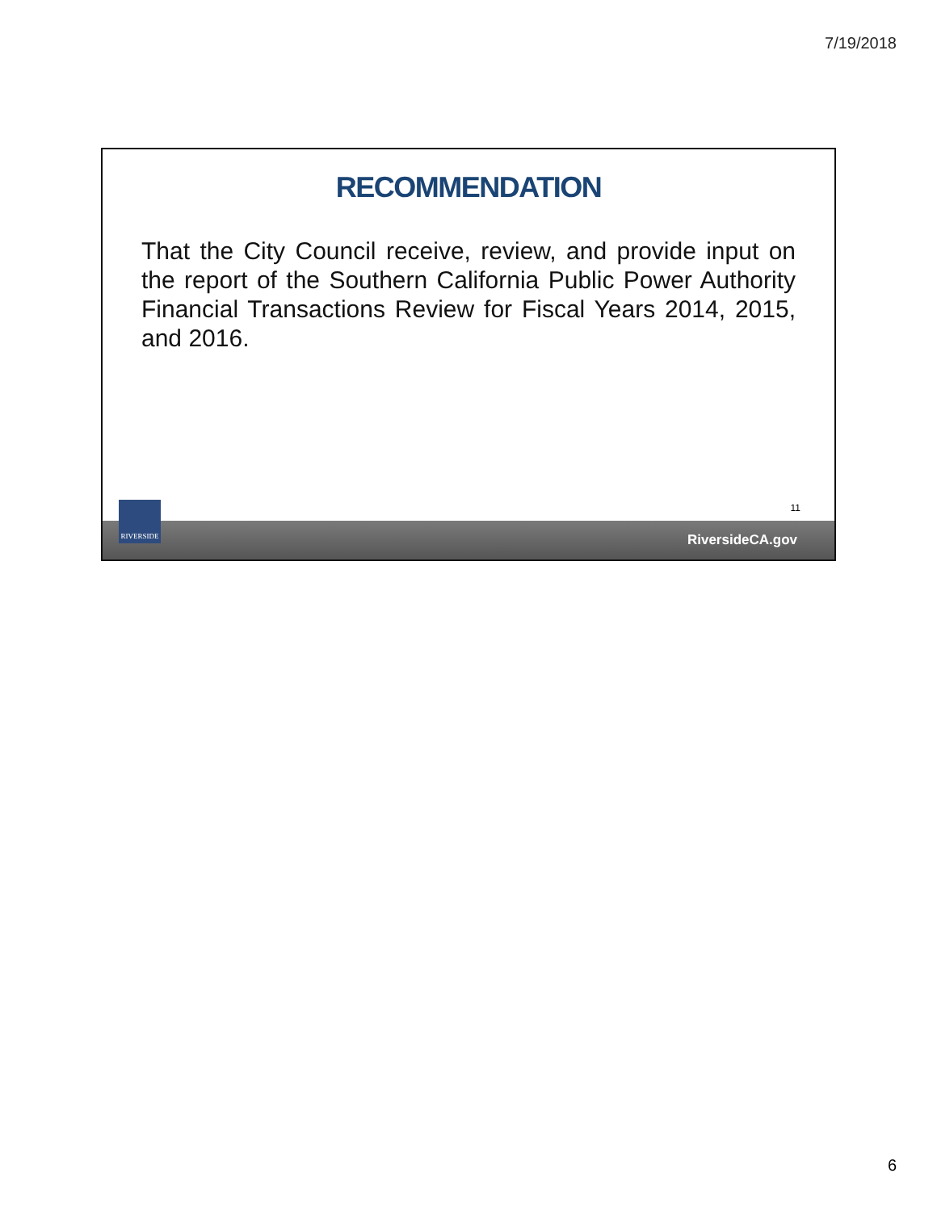7/19/2018
RECOMMENDATION
That the City Council receive, review, and provide input on the report of the Southern California Public Power Authority Financial Transactions Review for Fiscal Years 2014, 2015, and 2016.
RIVERSIDE 11
RiversideCA.gov
6